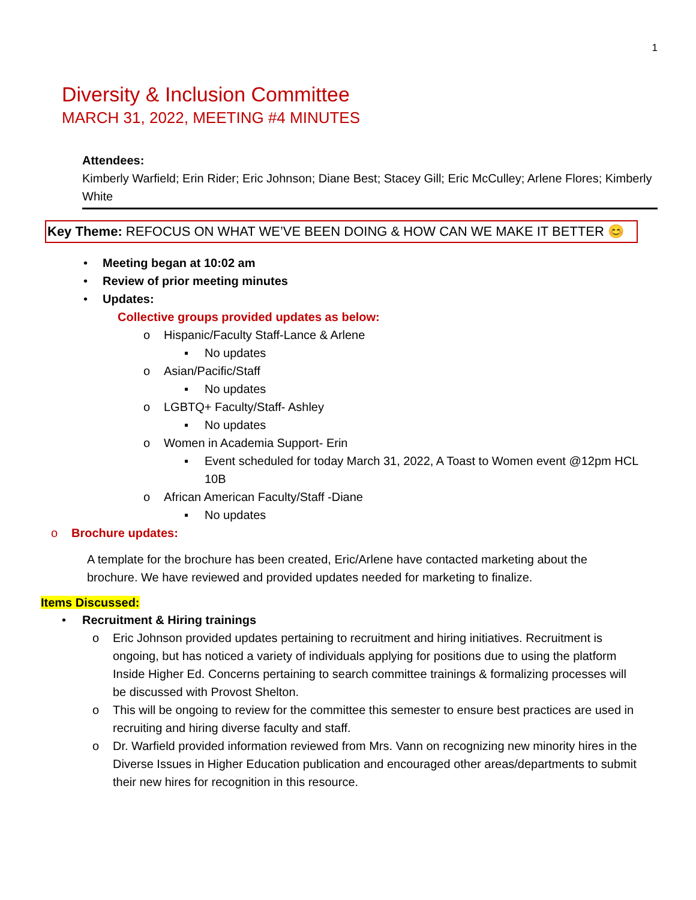1
Diversity & Inclusion Committee
MARCH 31, 2022, MEETING #4 MINUTES
Attendees:
Kimberly Warfield; Erin Rider; Eric Johnson; Diane Best; Stacey Gill; Eric McCulley; Arlene Flores; Kimberly White
Key Theme: REFOCUS ON WHAT WE’VE BEEN DOING & HOW CAN WE MAKE IT BETTER 😊
• Meeting began at 10:02 am
• Review of prior meeting minutes
• Updates:
Collective groups provided updates as below:
o Hispanic/Faculty Staff-Lance & Arlene
▪ No updates
o Asian/Pacific/Staff
▪ No updates
o LGBTQ+ Faculty/Staff- Ashley
▪ No updates
o Women in Academia Support- Erin
▪ Event scheduled for today March 31, 2022, A Toast to Women event @12pm HCL 10B
o African American Faculty/Staff -Diane
▪ No updates
o Brochure updates:
A template for the brochure has been created, Eric/Arlene have contacted marketing about the brochure. We have reviewed and provided updates needed for marketing to finalize.
Items Discussed:
• Recruitment & Hiring trainings
o Eric Johnson provided updates pertaining to recruitment and hiring initiatives. Recruitment is ongoing, but has noticed a variety of individuals applying for positions due to using the platform Inside Higher Ed. Concerns pertaining to search committee trainings & formalizing processes will be discussed with Provost Shelton.
o This will be ongoing to review for the committee this semester to ensure best practices are used in recruiting and hiring diverse faculty and staff.
o Dr. Warfield provided information reviewed from Mrs. Vann on recognizing new minority hires in the Diverse Issues in Higher Education publication and encouraged other areas/departments to submit their new hires for recognition in this resource.